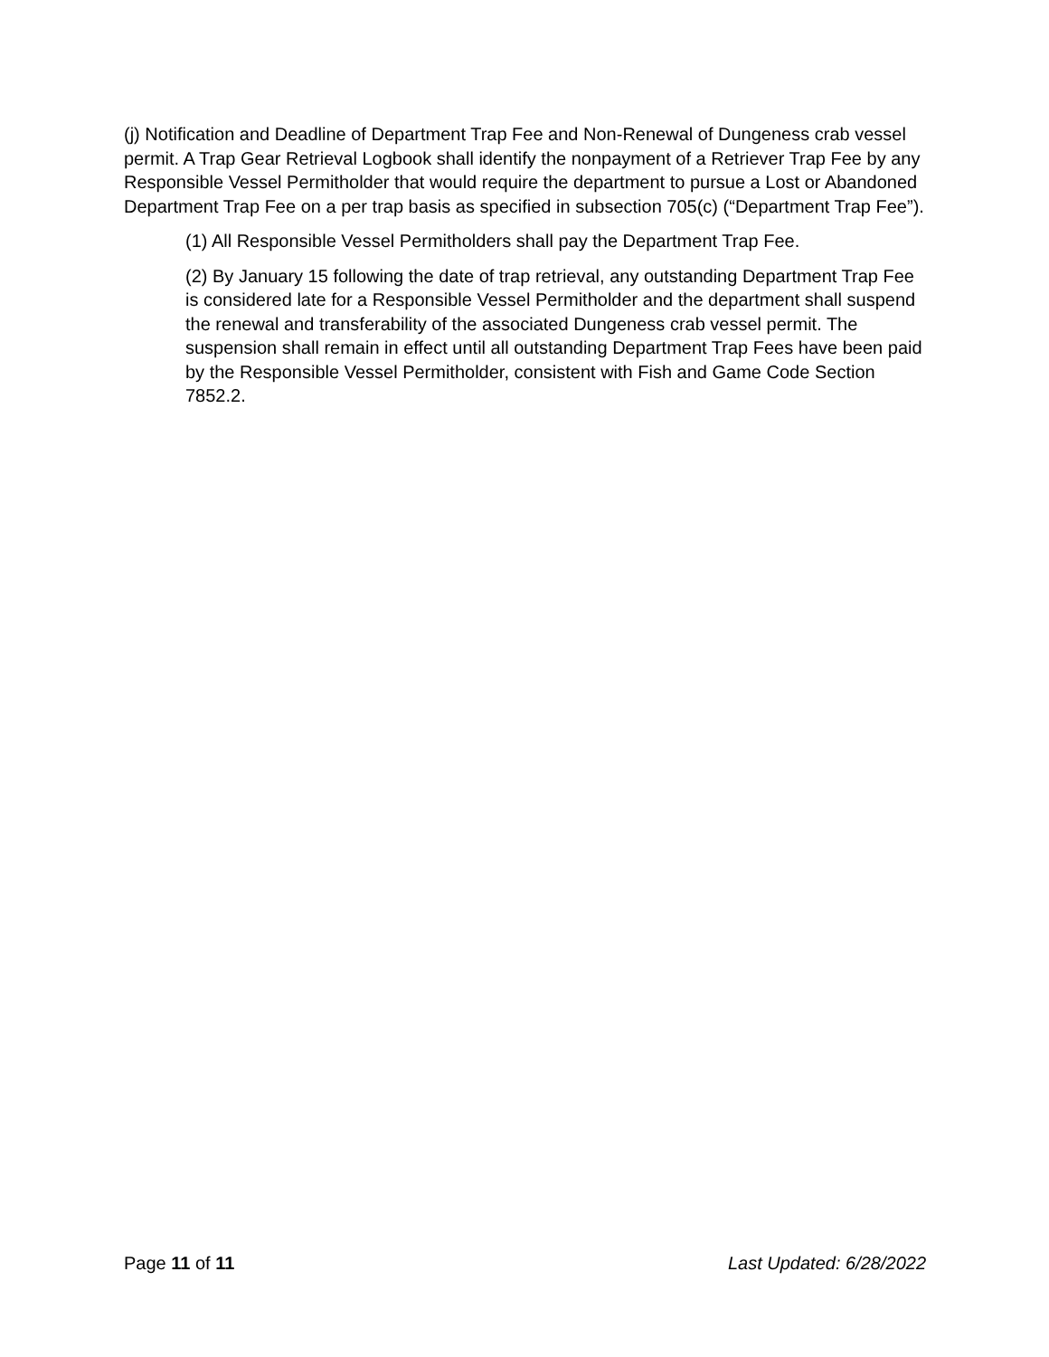(j) Notification and Deadline of Department Trap Fee and Non-Renewal of Dungeness crab vessel permit. A Trap Gear Retrieval Logbook shall identify the nonpayment of a Retriever Trap Fee by any Responsible Vessel Permitholder that would require the department to pursue a Lost or Abandoned Department Trap Fee on a per trap basis as specified in subsection 705(c) (“Department Trap Fee”).
(1) All Responsible Vessel Permitholders shall pay the Department Trap Fee.
(2) By January 15 following the date of trap retrieval, any outstanding Department Trap Fee is considered late for a Responsible Vessel Permitholder and the department shall suspend the renewal and transferability of the associated Dungeness crab vessel permit. The suspension shall remain in effect until all outstanding Department Trap Fees have been paid by the Responsible Vessel Permitholder, consistent with Fish and Game Code Section 7852.2.
Page 11 of 11 Last Updated: 6/28/2022